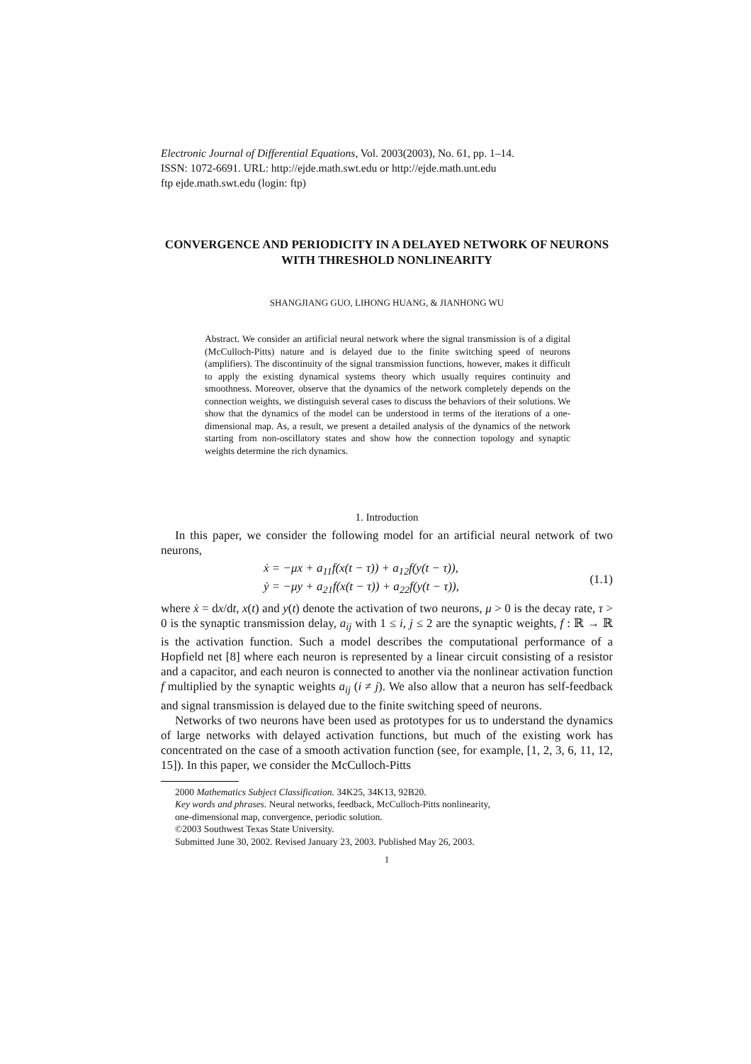Electronic Journal of Differential Equations, Vol. 2003(2003), No. 61, pp. 1–14.
ISSN: 1072-6691. URL: http://ejde.math.swt.edu or http://ejde.math.unt.edu
ftp ejde.math.swt.edu (login: ftp)
CONVERGENCE AND PERIODICITY IN A DELAYED NETWORK OF NEURONS WITH THRESHOLD NONLINEARITY
SHANGJIANG GUO, LIHONG HUANG, & JIANHONG WU
Abstract. We consider an artificial neural network where the signal transmission is of a digital (McCulloch-Pitts) nature and is delayed due to the finite switching speed of neurons (amplifiers). The discontinuity of the signal transmission functions, however, makes it difficult to apply the existing dynamical systems theory which usually requires continuity and smoothness. Moreover, observe that the dynamics of the network completely depends on the connection weights, we distinguish several cases to discuss the behaviors of their solutions. We show that the dynamics of the model can be understood in terms of the iterations of a one-dimensional map. As, a result, we present a detailed analysis of the dynamics of the network starting from non-oscillatory states and show how the connection topology and synaptic weights determine the rich dynamics.
1. Introduction
In this paper, we consider the following model for an artificial neural network of two neurons,
ẋ = −μx + a<sub>11</sub>f(x(t − τ)) + a<sub>12</sub>f(y(t − τ)),
ẏ = −μy + a<sub>21</sub>f(x(t − τ)) + a<sub>22</sub>f(y(t − τ)),
(1.1)
where ẋ = dx/dt, x(t) and y(t) denote the activation of two neurons, μ > 0 is the decay rate, τ > 0 is the synaptic transmission delay, a<sub>ij</sub> with 1 ≤ i, j ≤ 2 are the synaptic weights, f : ℝ → ℝ is the activation function. Such a model describes the computational performance of a Hopfield net [8] where each neuron is represented by a linear circuit consisting of a resistor and a capacitor, and each neuron is connected to another via the nonlinear activation function f multiplied by the synaptic weights a<sub>ij</sub> (i ≠ j). We also allow that a neuron has self-feedback and signal transmission is delayed due to the finite switching speed of neurons.
Networks of two neurons have been used as prototypes for us to understand the dynamics of large networks with delayed activation functions, but much of the existing work has concentrated on the case of a smooth activation function (see, for example, [1, 2, 3, 6, 11, 12, 15]). In this paper, we consider the McCulloch-Pitts
2000 Mathematics Subject Classification. 34K25, 34K13, 92B20.
Key words and phrases. Neural networks, feedback, McCulloch-Pitts nonlinearity,
one-dimensional map, convergence, periodic solution.
©2003 Southwest Texas State University.
Submitted June 30, 2002. Revised January 23, 2003. Published May 26, 2003.
1